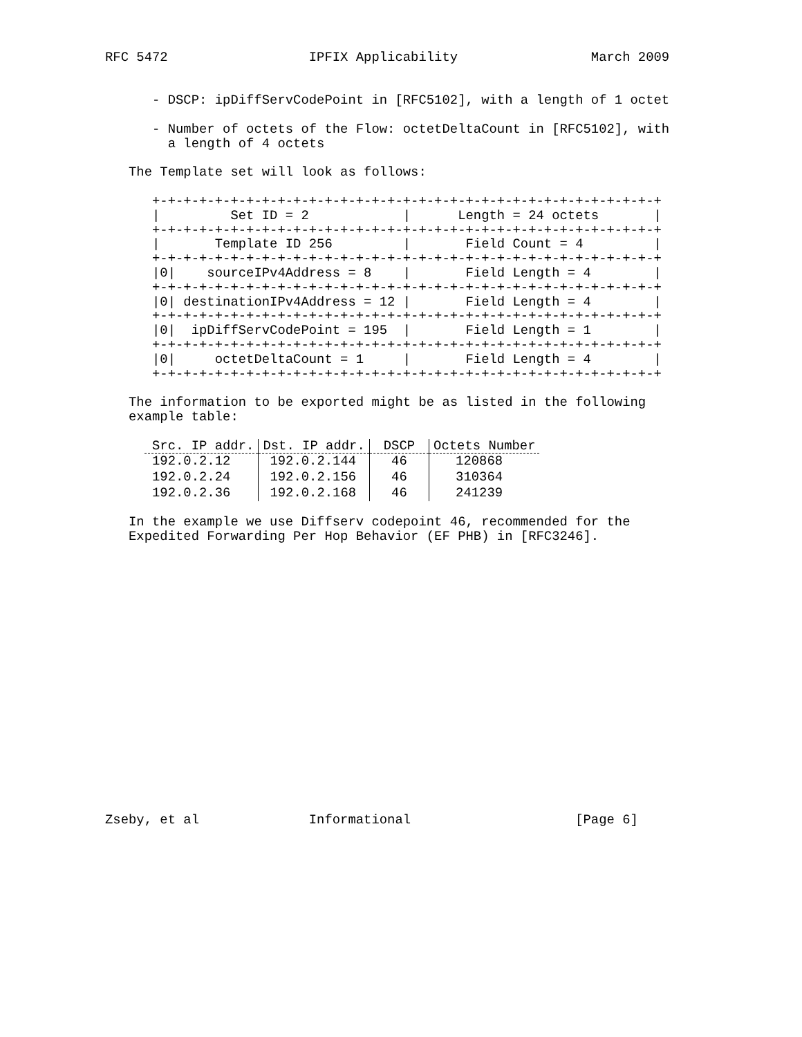RFC 5472                  IPFIX Applicability                 March 2009


      - DSCP: ipDiffServCodePoint in [RFC5102], with a length of 1 octet

      - Number of octets of the Flow: octetDeltaCount in [RFC5102], with
        a length of 4 octets

   The Template set will look as follows:

      +-+-+-+-+-+-+-+-+-+-+-+-+-+-+-+-+-+-+-+-+-+-+-+-+-+-+-+-+-+-+-+-+
      |         Set ID = 2            |      Length = 24 octets       |
      +-+-+-+-+-+-+-+-+-+-+-+-+-+-+-+-+-+-+-+-+-+-+-+-+-+-+-+-+-+-+-+-+
      |       Template ID 256         |       Field Count = 4         |
      +-+-+-+-+-+-+-+-+-+-+-+-+-+-+-+-+-+-+-+-+-+-+-+-+-+-+-+-+-+-+-+-+
      |0|    sourceIPv4Address = 8    |       Field Length = 4        |
      +-+-+-+-+-+-+-+-+-+-+-+-+-+-+-+-+-+-+-+-+-+-+-+-+-+-+-+-+-+-+-+-+
      |0| destinationIPv4Address = 12 |       Field Length = 4        |
      +-+-+-+-+-+-+-+-+-+-+-+-+-+-+-+-+-+-+-+-+-+-+-+-+-+-+-+-+-+-+-+-+
      |0|  ipDiffServCodePoint = 195  |       Field Length = 1        |
      +-+-+-+-+-+-+-+-+-+-+-+-+-+-+-+-+-+-+-+-+-+-+-+-+-+-+-+-+-+-+-+-+
      |0|     octetDeltaCount = 1     |       Field Length = 4        |
      +-+-+-+-+-+-+-+-+-+-+-+-+-+-+-+-+-+-+-+-+-+-+-+-+-+-+-+-+-+-+-+-+

   The information to be exported might be as listed in the following
   example table:
| Src. IP addr. | Dst. IP addr. | DSCP | Octets Number |
| --- | --- | --- | --- |
| 192.0.2.12 | 192.0.2.144 | 46 | 120868 |
| 192.0.2.24 | 192.0.2.156 | 46 | 310364 |
| 192.0.2.36 | 192.0.2.168 | 46 | 241239 |
   In the example we use Diffserv codepoint 46, recommended for the
   Expedited Forwarding Per Hop Behavior (EF PHB) in [RFC3246].
Zseby, et al              Informational                     [Page 6]